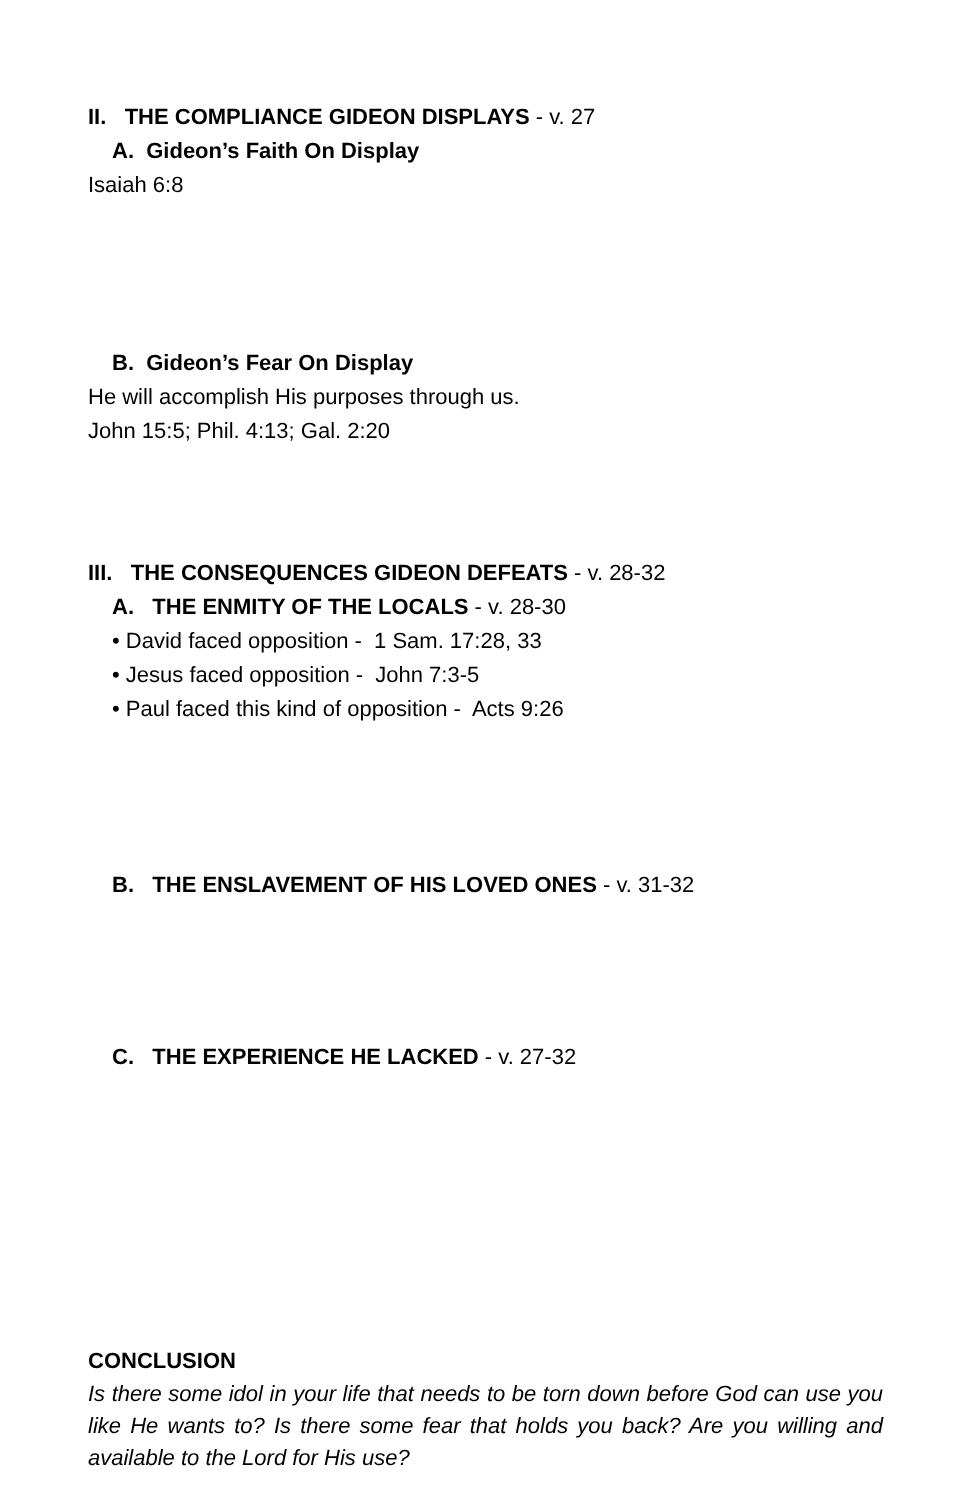II. THE COMPLIANCE GIDEON DISPLAYS - v. 27
A. Gideon’s Faith On Display
Isaiah 6:8
B. Gideon’s Fear On Display
He will accomplish His purposes through us.
John 15:5; Phil. 4:13; Gal. 2:20
III. THE CONSEQUENCES GIDEON DEFEATS - v. 28-32
A. THE ENMITY OF THE LOCALS - v. 28-30
• David faced opposition - 1 Sam. 17:28, 33
• Jesus faced opposition - John 7:3-5
• Paul faced this kind of opposition - Acts 9:26
B. THE ENSLAVEMENT OF HIS LOVED ONES - v. 31-32
C. THE EXPERIENCE HE LACKED - v. 27-32
CONCLUSION
Is there some idol in your life that needs to be torn down before God can use you like He wants to? Is there some fear that holds you back? Are you willing and available to the Lord for His use?